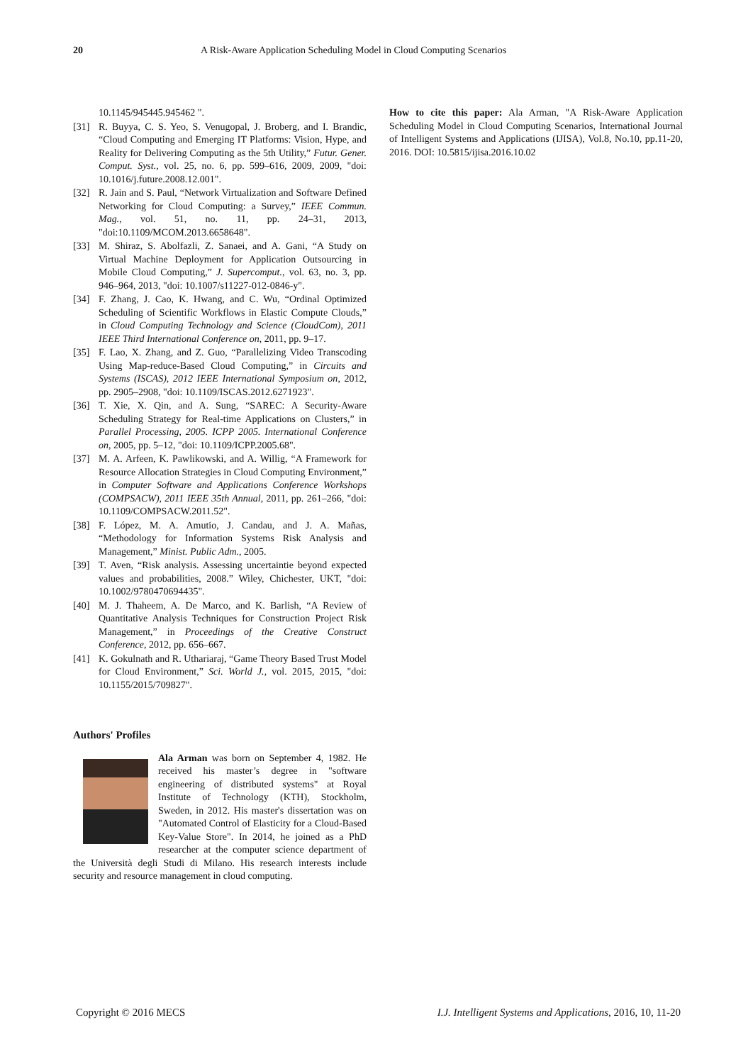20 A Risk-Aware Application Scheduling Model in Cloud Computing Scenarios
10.1145/945445.945462 ".
[31] R. Buyya, C. S. Yeo, S. Venugopal, J. Broberg, and I. Brandic, “Cloud Computing and Emerging IT Platforms: Vision, Hype, and Reality for Delivering Computing as the 5th Utility,” Futur. Gener. Comput. Syst., vol. 25, no. 6, pp. 599–616, 2009, 2009, "doi: 10.1016/j.future.2008.12.001".
[32] R. Jain and S. Paul, “Network Virtualization and Software Defined Networking for Cloud Computing: a Survey,” IEEE Commun. Mag., vol. 51, no. 11, pp. 24–31, 2013, "doi:10.1109/MCOM.2013.6658648".
[33] M. Shiraz, S. Abolfazli, Z. Sanaei, and A. Gani, “A Study on Virtual Machine Deployment for Application Outsourcing in Mobile Cloud Computing,” J. Supercomput., vol. 63, no. 3, pp. 946–964, 2013, "doi: 10.1007/s11227-012-0846-y".
[34] F. Zhang, J. Cao, K. Hwang, and C. Wu, “Ordinal Optimized Scheduling of Scientific Workflows in Elastic Compute Clouds,” in Cloud Computing Technology and Science (CloudCom), 2011 IEEE Third International Conference on, 2011, pp. 9–17.
[35] F. Lao, X. Zhang, and Z. Guo, “Parallelizing Video Transcoding Using Map-reduce-Based Cloud Computing,” in Circuits and Systems (ISCAS), 2012 IEEE International Symposium on, 2012, pp. 2905–2908, "doi: 10.1109/ISCAS.2012.6271923".
[36] T. Xie, X. Qin, and A. Sung, “SAREC: A Security-Aware Scheduling Strategy for Real-time Applications on Clusters,” in Parallel Processing, 2005. ICPP 2005. International Conference on, 2005, pp. 5–12, "doi: 10.1109/ICPP.2005.68".
[37] M. A. Arfeen, K. Pawlikowski, and A. Willig, “A Framework for Resource Allocation Strategies in Cloud Computing Environment,” in Computer Software and Applications Conference Workshops (COMPSACW), 2011 IEEE 35th Annual, 2011, pp. 261–266, "doi: 10.1109/COMPSACW.2011.52".
[38] F. López, M. A. Amutio, J. Candau, and J. A. Mañas, “Methodology for Information Systems Risk Analysis and Management,” Minist. Public Adm., 2005.
[39] T. Aven, “Risk analysis. Assessing uncertaintie beyond expected values and probabilities, 2008.” Wiley, Chichester, UKT, "doi: 10.1002/9780470694435".
[40] M. J. Thaheem, A. De Marco, and K. Barlish, “A Review of Quantitative Analysis Techniques for Construction Project Risk Management,” in Proceedings of the Creative Construct Conference, 2012, pp. 656–667.
[41] K. Gokulnath and R. Uthariaraj, “Game Theory Based Trust Model for Cloud Environment,” Sci. World J., vol. 2015, 2015, "doi: 10.1155/2015/709827".
Authors' Profiles
Ala Arman was born on September 4, 1982. He received his master’s degree in "software engineering of distributed systems" at Royal Institute of Technology (KTH), Stockholm, Sweden, in 2012. His master's dissertation was on "Automated Control of Elasticity for a Cloud-Based Key-Value Store". In 2014, he joined as a PhD researcher at the computer science department of the Università degli Studi di Milano. His research interests include security and resource management in cloud computing.
How to cite this paper: Ala Arman, "A Risk-Aware Application Scheduling Model in Cloud Computing Scenarios, International Journal of Intelligent Systems and Applications (IJISA), Vol.8, No.10, pp.11-20, 2016. DOI: 10.5815/ijisa.2016.10.02
Copyright © 2016 MECS I.J. Intelligent Systems and Applications, 2016, 10, 11-20